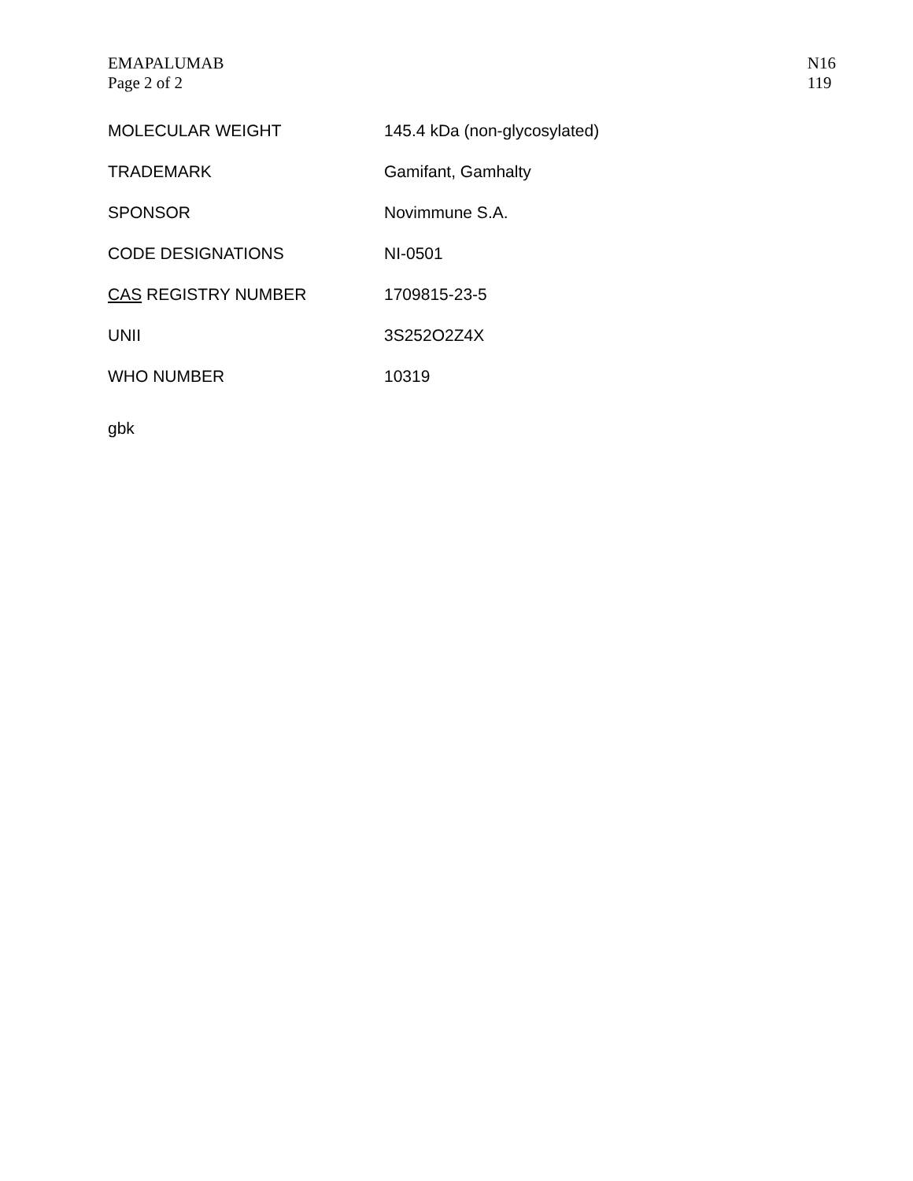EMAPALUMAB
Page 2 of 2
N16
119
| MOLECULAR WEIGHT | 145.4 kDa (non-glycosylated) |
| TRADEMARK | Gamifant, Gamhalty |
| SPONSOR | Novimmune S.A. |
| CODE DESIGNATIONS | NI-0501 |
| CAS REGISTRY NUMBER | 1709815-23-5 |
| UNII | 3S252O2Z4X |
| WHO NUMBER | 10319 |
gbk